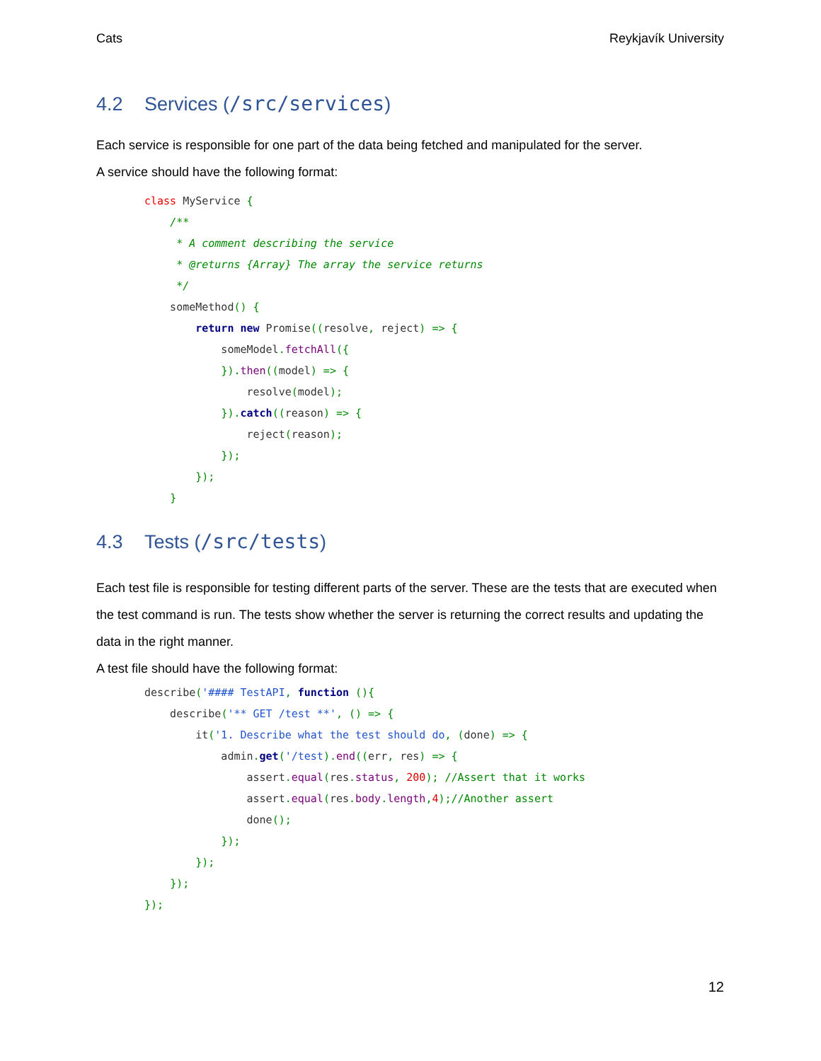Cats Reykjavík University
4.2 Services (/src/services)
Each service is responsible for one part of the data being fetched and manipulated for the server.
A service should have the following format:
class MyService {
    /**
     * A comment describing the service
     * @returns {Array} The array the service returns
     */
    someMethod() {
        return new Promise((resolve, reject) => {
            someModel. fetchAll({
            }). then((model) => {
                resolve(model);
            }). catch((reason) => {
                reject(reason);
            });
        });
    }
4.3 Tests (/src/tests)
Each test file is responsible for testing different parts of the server. These are the tests that are executed when the test command is run. The tests show whether the server is returning the correct results and updating the data in the right manner.
A test file should have the following format:
describe('#### TestAPI, function (){
    describe('** GET /test **', () => {
        it('1. Describe what the test should do, (done) => {
            admin. get('/test). end((err, res) => {
                assert. equal(res. status, 200); //Assert that it works
                assert. equal(res. body. length, 4);//Another assert
                done();
            });
        });
    });
});
12